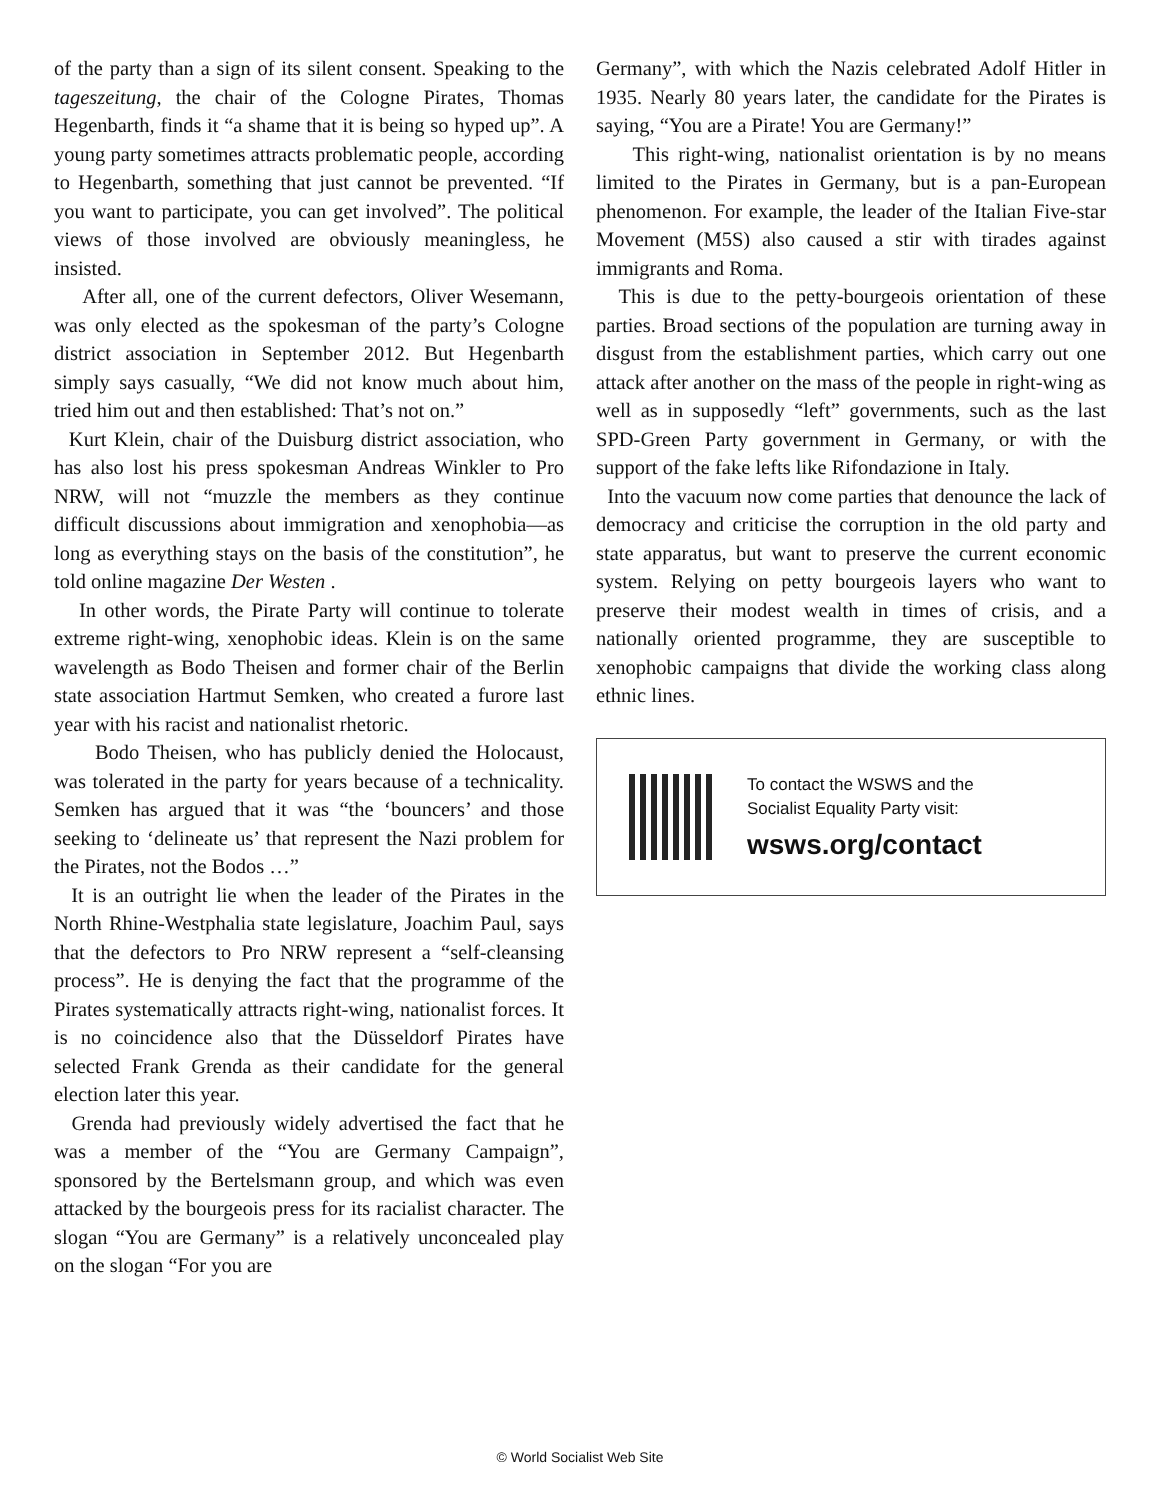of the party than a sign of its silent consent. Speaking to the tageszeitung, the chair of the Cologne Pirates, Thomas Hegenbarth, finds it “a shame that it is being so hyped up”. A young party sometimes attracts problematic people, according to Hegenbarth, something that just cannot be prevented. “If you want to participate, you can get involved”. The political views of those involved are obviously meaningless, he insisted.
After all, one of the current defectors, Oliver Wesemann, was only elected as the spokesman of the party’s Cologne district association in September 2012. But Hegenbarth simply says casually, “We did not know much about him, tried him out and then established: That’s not on.”
Kurt Klein, chair of the Duisburg district association, who has also lost his press spokesman Andreas Winkler to Pro NRW, will not “muzzle the members as they continue difficult discussions about immigration and xenophobia—as long as everything stays on the basis of the constitution”, he told online magazine Der Westen .
In other words, the Pirate Party will continue to tolerate extreme right-wing, xenophobic ideas. Klein is on the same wavelength as Bodo Theisen and former chair of the Berlin state association Hartmut Semken, who created a furore last year with his racist and nationalist rhetoric.
Bodo Theisen, who has publicly denied the Holocaust, was tolerated in the party for years because of a technicality. Semken has argued that it was “the ‘bouncers’ and those seeking to ‘delineate us’ that represent the Nazi problem for the Pirates, not the Bodos …”
It is an outright lie when the leader of the Pirates in the North Rhine-Westphalia state legislature, Joachim Paul, says that the defectors to Pro NRW represent a “self-cleansing process”. He is denying the fact that the programme of the Pirates systematically attracts right-wing, nationalist forces. It is no coincidence also that the Düsseldorf Pirates have selected Frank Grenda as their candidate for the general election later this year.
Grenda had previously widely advertised the fact that he was a member of the “You are Germany Campaign”, sponsored by the Bertelsmann group, and which was even attacked by the bourgeois press for its racialist character. The slogan “You are Germany” is a relatively unconcealed play on the slogan “For you are
Germany”, with which the Nazis celebrated Adolf Hitler in 1935. Nearly 80 years later, the candidate for the Pirates is saying, “You are a Pirate! You are Germany!”
This right-wing, nationalist orientation is by no means limited to the Pirates in Germany, but is a pan-European phenomenon. For example, the leader of the Italian Five-star Movement (M5S) also caused a stir with tirades against immigrants and Roma.
This is due to the petty-bourgeois orientation of these parties. Broad sections of the population are turning away in disgust from the establishment parties, which carry out one attack after another on the mass of the people in right-wing as well as in supposedly “left” governments, such as the last SPD-Green Party government in Germany, or with the support of the fake lefts like Rifondazione in Italy.
Into the vacuum now come parties that denounce the lack of democracy and criticise the corruption in the old party and state apparatus, but want to preserve the current economic system. Relying on petty bourgeois layers who want to preserve their modest wealth in times of crisis, and a nationally oriented programme, they are susceptible to xenophobic campaigns that divide the working class along ethnic lines.
To contact the WSWS and the
Socialist Equality Party visit:
wsws.org/contact
© World Socialist Web Site